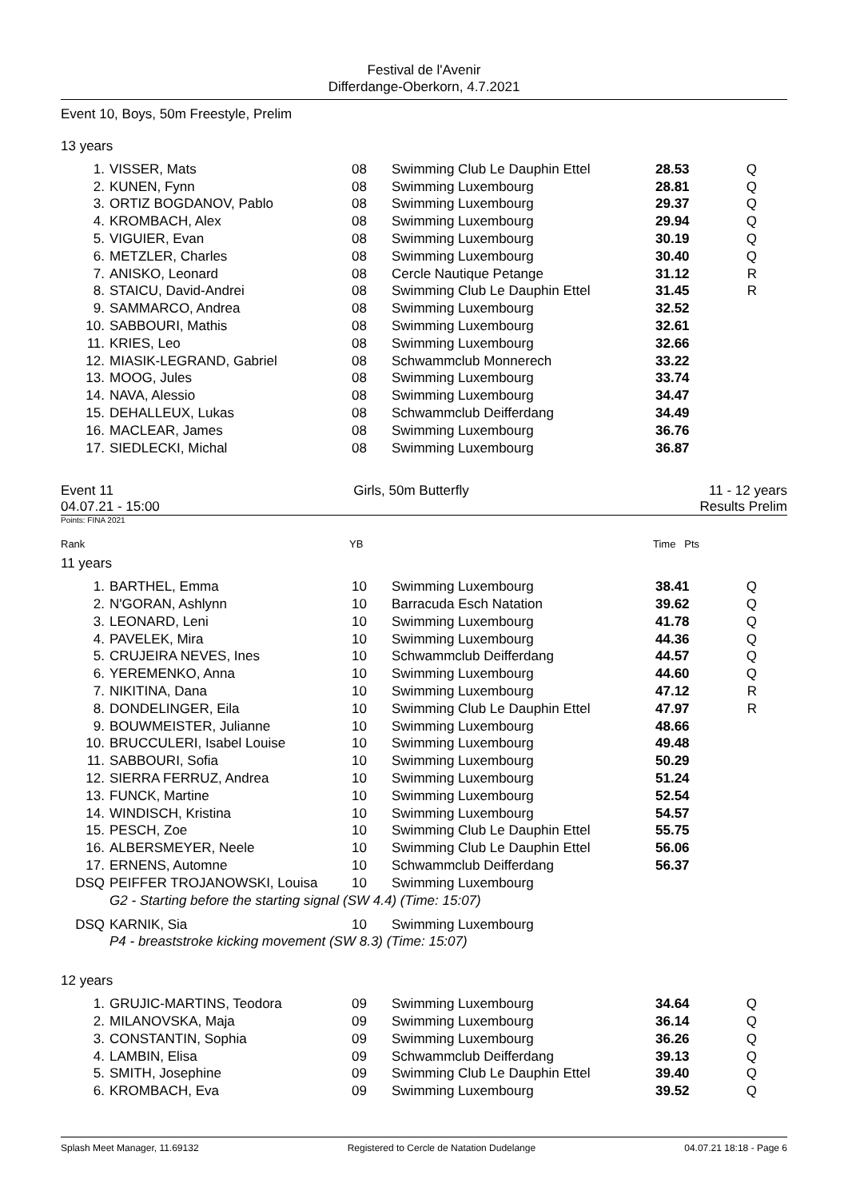Festival de l'Avenir
Differdange-Oberkorn, 4.7.2021
Event 10, Boys, 50m Freestyle, Prelim
13 years
| 1. | VISSER, Mats | 08 | Swimming Club Le Dauphin Ettel | 28.53 | Q |
| 2. | KUNEN, Fynn | 08 | Swimming Luxembourg | 28.81 | Q |
| 3. | ORTIZ BOGDANOV, Pablo | 08 | Swimming Luxembourg | 29.37 | Q |
| 4. | KROMBACH, Alex | 08 | Swimming Luxembourg | 29.94 | Q |
| 5. | VIGUIER, Evan | 08 | Swimming Luxembourg | 30.19 | Q |
| 6. | METZLER, Charles | 08 | Swimming Luxembourg | 30.40 | Q |
| 7. | ANISKO, Leonard | 08 | Cercle Nautique Petange | 31.12 | R |
| 8. | STAICU, David-Andrei | 08 | Swimming Club Le Dauphin Ettel | 31.45 | R |
| 9. | SAMMARCO, Andrea | 08 | Swimming Luxembourg | 32.52 | |
| 10. | SABBOURI, Mathis | 08 | Swimming Luxembourg | 32.61 | |
| 11. | KRIES, Leo | 08 | Swimming Luxembourg | 32.66 | |
| 12. | MIASIK-LEGRAND, Gabriel | 08 | Schwammclub Monnerech | 33.22 | |
| 13. | MOOG, Jules | 08 | Swimming Luxembourg | 33.74 | |
| 14. | NAVA, Alessio | 08 | Swimming Luxembourg | 34.47 | |
| 15. | DEHALLEUX, Lukas | 08 | Schwammclub Deifferdang | 34.49 | |
| 16. | MACLEAR, James | 08 | Swimming Luxembourg | 36.76 | |
| 17. | SIEDLECKI, Michal | 08 | Swimming Luxembourg | 36.87 | |
Event 11 Girls, 50m Butterfly 11 - 12 years
04.07.21 - 15:00 Results Prelim
Points: FINA 2021
| Rank | YB | Time Pts |
11 years
| 1. | BARTHEL, Emma | 10 | Swimming Luxembourg | 38.41 | Q |
| 2. | N'GORAN, Ashlynn | 10 | Barracuda Esch Natation | 39.62 | Q |
| 3. | LEONARD, Leni | 10 | Swimming Luxembourg | 41.78 | Q |
| 4. | PAVELEK, Mira | 10 | Swimming Luxembourg | 44.36 | Q |
| 5. | CRUJEIRA NEVES, Ines | 10 | Schwammclub Deifferdang | 44.57 | Q |
| 6. | YEREMENKO, Anna | 10 | Swimming Luxembourg | 44.60 | Q |
| 7. | NIKITINA, Dana | 10 | Swimming Luxembourg | 47.12 | R |
| 8. | DONDELINGER, Eila | 10 | Swimming Club Le Dauphin Ettel | 47.97 | R |
| 9. | BOUWMEISTER, Julianne | 10 | Swimming Luxembourg | 48.66 | |
| 10. | BRUCCULERI, Isabel Louise | 10 | Swimming Luxembourg | 49.48 | |
| 11. | SABBOURI, Sofia | 10 | Swimming Luxembourg | 50.29 | |
| 12. | SIERRA FERRUZ, Andrea | 10 | Swimming Luxembourg | 51.24 | |
| 13. | FUNCK, Martine | 10 | Swimming Luxembourg | 52.54 | |
| 14. | WINDISCH, Kristina | 10 | Swimming Luxembourg | 54.57 | |
| 15. | PESCH, Zoe | 10 | Swimming Club Le Dauphin Ettel | 55.75 | |
| 16. | ALBERSMEYER, Neele | 10 | Swimming Club Le Dauphin Ettel | 56.06 | |
| 17. | ERNENS, Automne | 10 | Schwammclub Deifferdang | 56.37 | |
| DSQ | PEIFFER TROJANOWSKI, Louisa | 10 | Swimming Luxembourg | | |
| | G2 - Starting before the starting signal (SW 4.4) (Time: 15:07) | | | | |
| DSQ | KARNIK, Sia | 10 | Swimming Luxembourg | | |
| | P4 - breaststroke kicking movement (SW 8.3) (Time: 15:07) | | | | |
12 years
| 1. | GRUJIC-MARTINS, Teodora | 09 | Swimming Luxembourg | 34.64 | Q |
| 2. | MILANOVSKA, Maja | 09 | Swimming Luxembourg | 36.14 | Q |
| 3. | CONSTANTIN, Sophia | 09 | Swimming Luxembourg | 36.26 | Q |
| 4. | LAMBIN, Elisa | 09 | Schwammclub Deifferdang | 39.13 | Q |
| 5. | SMITH, Josephine | 09 | Swimming Club Le Dauphin Ettel | 39.40 | Q |
| 6. | KROMBACH, Eva | 09 | Swimming Luxembourg | 39.52 | Q |
Splash Meet Manager, 11.69132 Registered to Cercle de Natation Dudelange 04.07.21 18:18 - Page 6